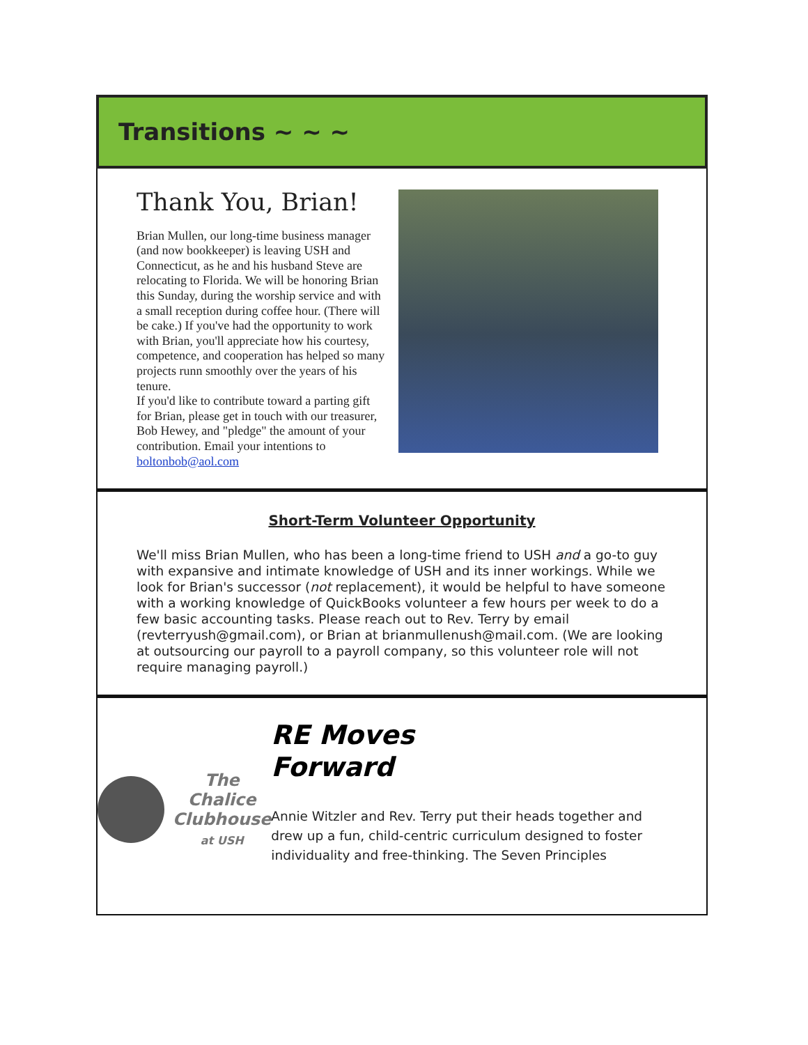Transitions ~ ~ ~
Thank You, Brian!
Brian Mullen, our long-time business manager (and now bookkeeper) is leaving USH and Connecticut, as he and his husband Steve are relocating to Florida. We will be honoring Brian this Sunday, during the worship service and with a small reception during coffee hour. (There will be cake.) If you've had the opportunity to work with Brian, you'll appreciate how his courtesy, competence, and cooperation has helped so many projects runn smoothly over the years of his tenure.
If you'd like to contribute toward a parting gift for Brian, please get in touch with our treasurer, Bob Hewey, and "pledge" the amount of your contribution. Email your intentions to boltonbob@aol.com
Short-Term Volunteer Opportunity
We'll miss Brian Mullen, who has been a long-time friend to USH and a go-to guy with expansive and intimate knowledge of USH and its inner workings. While we look for Brian's successor (not replacement), it would be helpful to have someone with a working knowledge of QuickBooks volunteer a few hours per week to do a few basic accounting tasks. Please reach out to Rev. Terry by email (revterryush@gmail.com), or Brian at brianmullenush@mail.com. (We are looking at outsourcing our payroll to a payroll company, so this volunteer role will not require managing payroll.)
The
Chalice
Clubhouse
at USH
RE Moves
Forward
Annie Witzler and Rev. Terry put their heads together and drew up a fun, child-centric curriculum designed to foster individuality and free-thinking. The Seven Principles